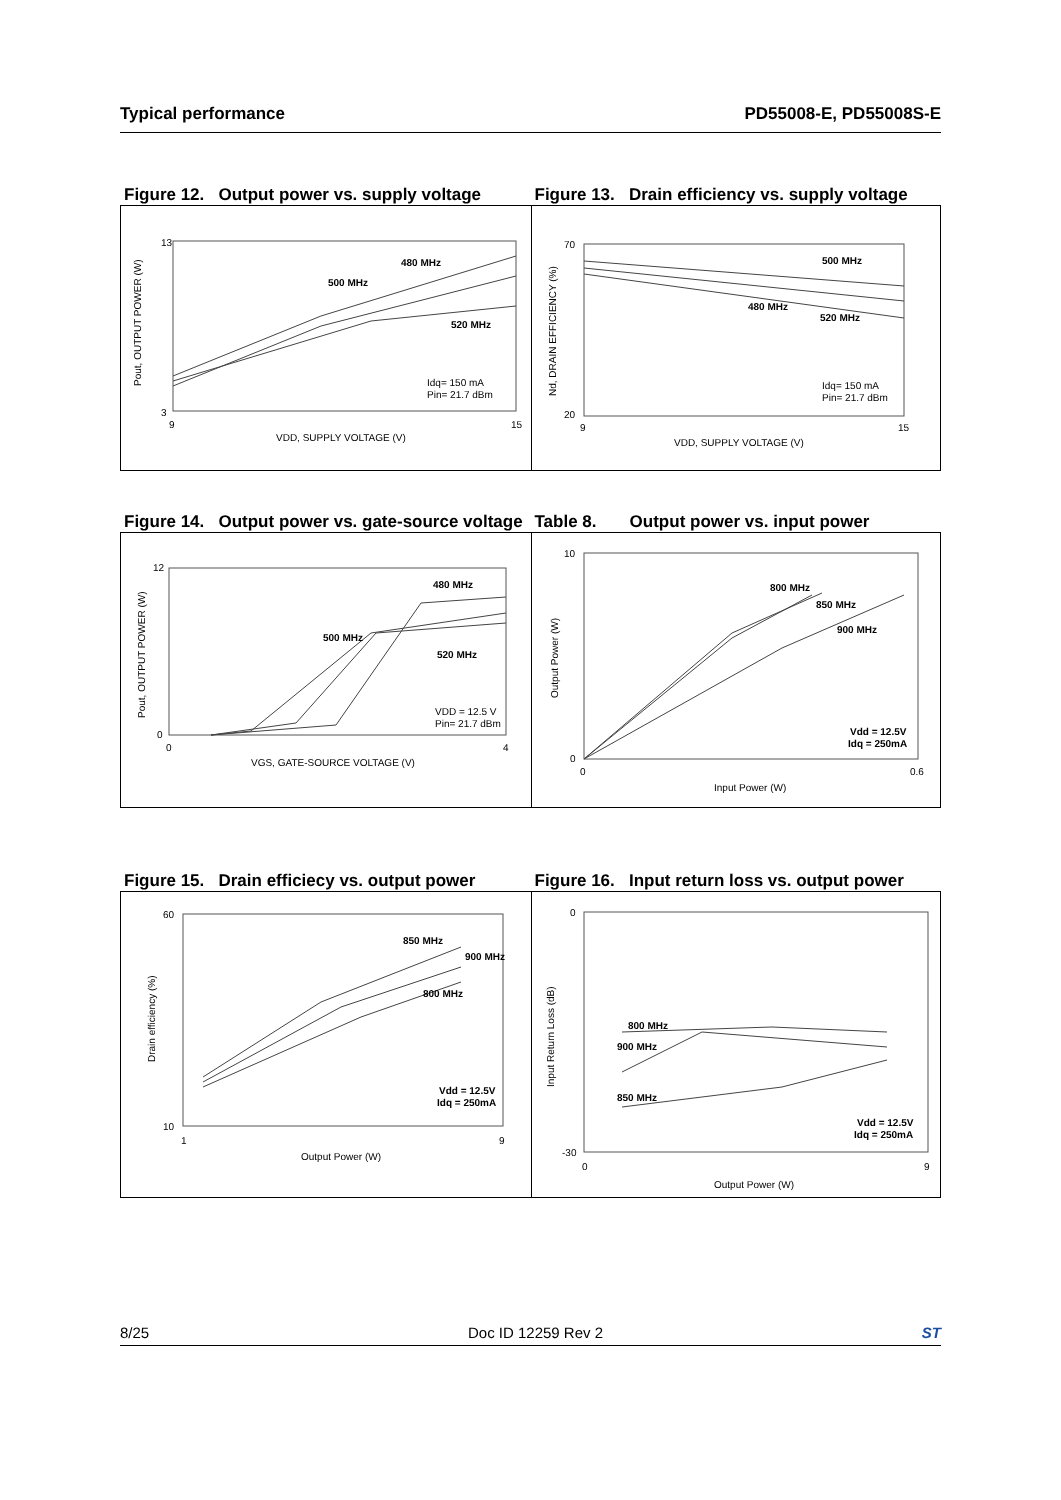Typical performance PD55008-E, PD55008S-E
Figure 12. Output power vs. supply voltage
Figure 13. Drain efficiency vs. supply voltage
13
3
9
15
VDD, SUPPLY VOLTAGE (V)
Pout, OUTPUT POWER (W)
480 MHz
500 MHz
520 MHz
Idq= 150 mA
Pin= 21.7 dBm
70
20
9
15
VDD, SUPPLY VOLTAGE (V)
Nd, DRAIN EFFICIENCY (%)
500 MHz
480 MHz
520 MHz
Idq= 150 mA
Pin= 21.7 dBm
Figure 14. Output power vs. gate-source voltage
Table 8. Output power vs. input power
12
0
0
4
VGS, GATE-SOURCE VOLTAGE (V)
Pout, OUTPUT POWER (W)
480 MHz
500 MHz
520 MHz
VDD = 12.5 V
Pin= 21.7 dBm
10
0
0
0.6
Input Power (W)
Output Power (W)
800 MHz
850 MHz
900 MHz
Vdd = 12.5V
Idq = 250mA
Figure 15. Drain efficiecy vs. output power
Figure 16. Input return loss vs. output power
60
10
1
9
Output Power (W)
Drain efficiency (%)
850 MHz
900 MHz
800 MHz
Vdd = 12.5V
Idq = 250mA
0
-30
0
9
Output Power (W)
Input Return Loss (dB)
800 MHz
900 MHz
850 MHz
Vdd = 12.5V
Idq = 250mA
8/25 Doc ID 12259 Rev 2 ST